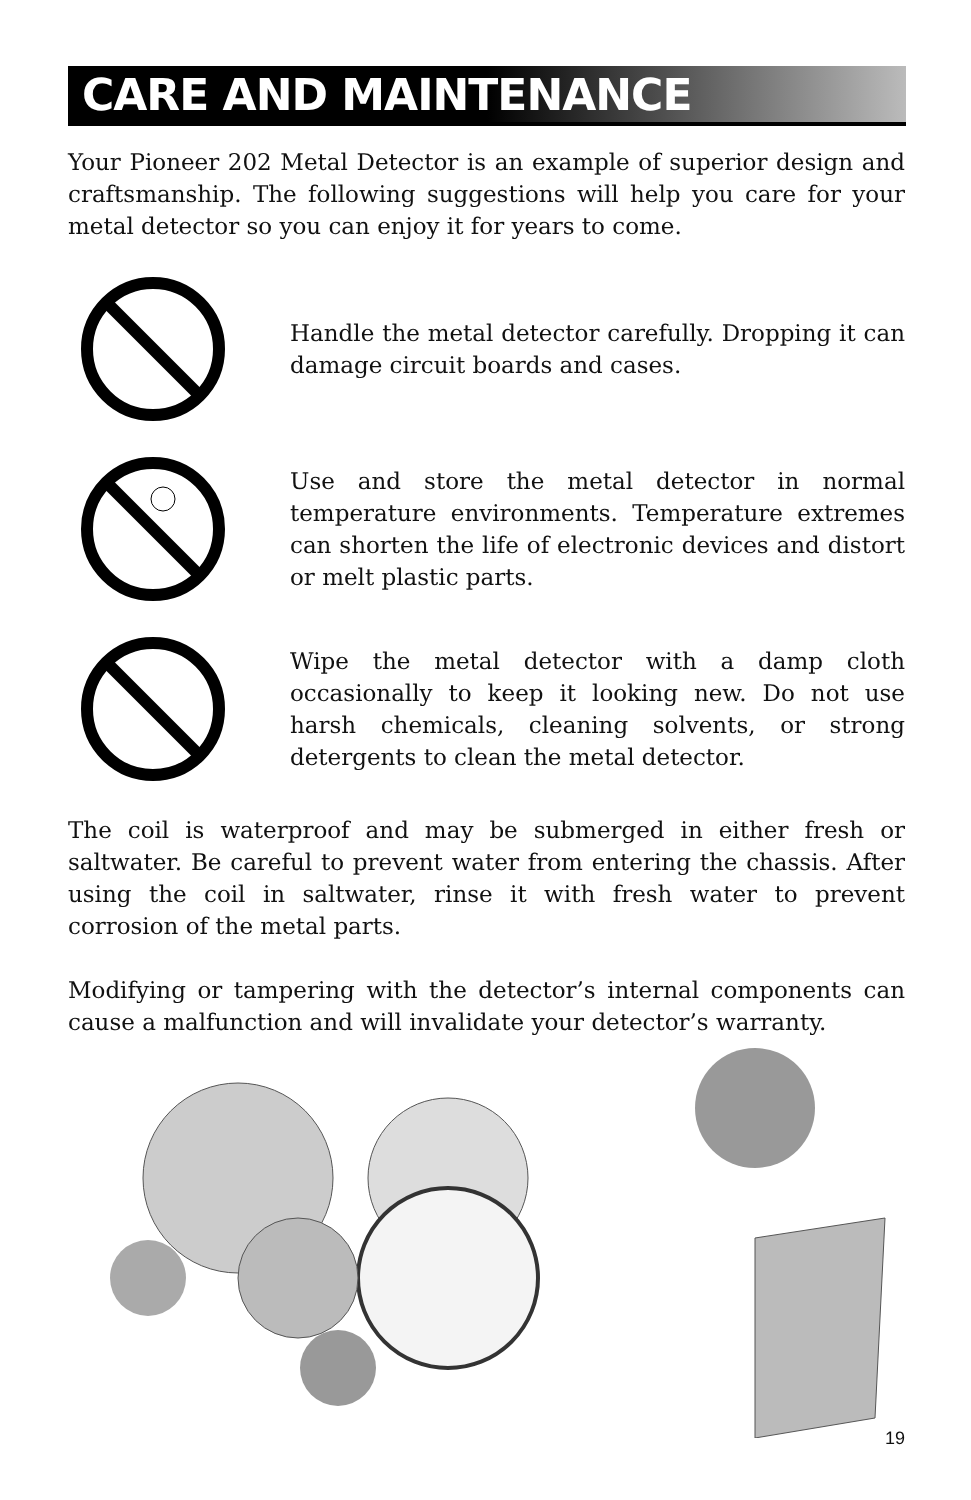CARE AND MAINTENANCE
Your Pioneer 202 Metal Detector is an example of superior design and craftsmanship. The following suggestions will help you care for your metal detector so you can enjoy it for years to come.
Handle the metal detector carefully. Dropping it can damage circuit boards and cases.
Use and store the metal detector in normal temperature environments. Temperature extremes can shorten the life of electronic devices and distort or melt plastic parts.
Wipe the metal detector with a damp cloth occasionally to keep it looking new. Do not use harsh chemicals, cleaning solvents, or strong detergents to clean the metal detector.
The coil is waterproof and may be submerged in either fresh or saltwater. Be careful to prevent water from entering the chassis. After using the coil in saltwater, rinse it with fresh water to prevent corrosion of the metal parts.
Modifying or tampering with the detector’s internal components can cause a malfunction and will invalidate your detector’s warranty.
19